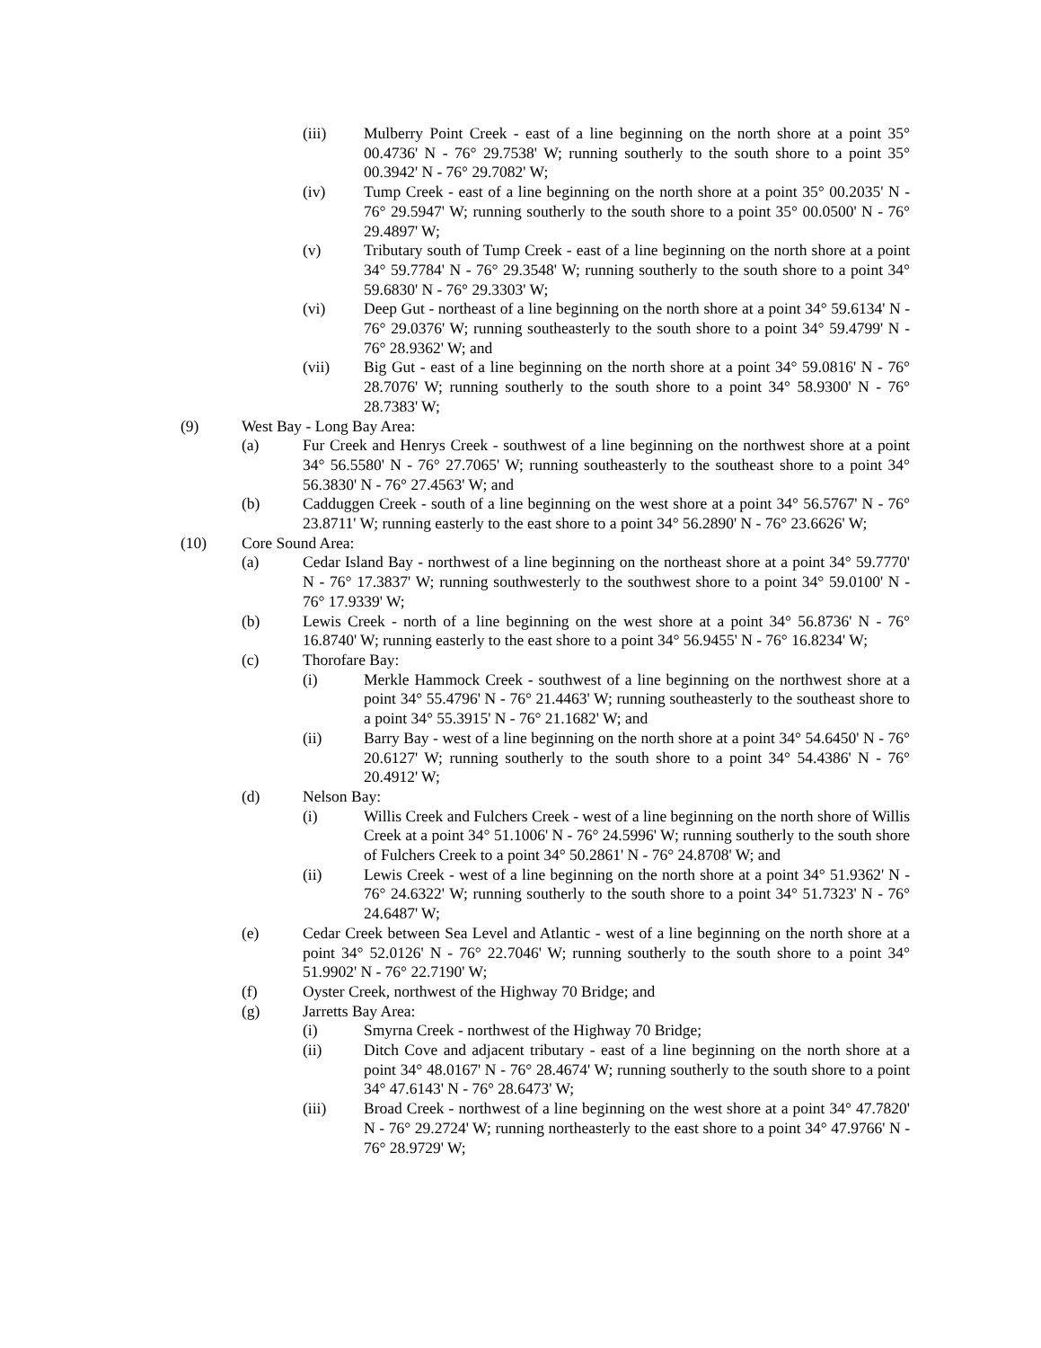(iii) Mulberry Point Creek - east of a line beginning on the north shore at a point 35° 00.4736' N - 76° 29.7538' W; running southerly to the south shore to a point 35° 00.3942' N - 76° 29.7082' W;
(iv) Tump Creek - east of a line beginning on the north shore at a point 35° 00.2035' N - 76° 29.5947' W; running southerly to the south shore to a point 35° 00.0500' N - 76° 29.4897' W;
(v) Tributary south of Tump Creek - east of a line beginning on the north shore at a point 34° 59.7784' N - 76° 29.3548' W; running southerly to the south shore to a point 34° 59.6830' N - 76° 29.3303' W;
(vi) Deep Gut - northeast of a line beginning on the north shore at a point 34° 59.6134' N - 76° 29.0376' W; running southeasterly to the south shore to a point 34° 59.4799' N - 76° 28.9362' W; and
(vii) Big Gut - east of a line beginning on the north shore at a point 34° 59.0816' N - 76° 28.7076' W; running southerly to the south shore to a point 34° 58.9300' N - 76° 28.7383' W;
(9) West Bay - Long Bay Area:
(a) Fur Creek and Henrys Creek - southwest of a line beginning on the northwest shore at a point 34° 56.5580' N - 76° 27.7065' W; running southeasterly to the southeast shore to a point 34° 56.3830' N - 76° 27.4563' W; and
(b) Cadduggen Creek - south of a line beginning on the west shore at a point 34° 56.5767' N - 76° 23.8711' W; running easterly to the east shore to a point 34° 56.2890' N - 76° 23.6626' W;
(10) Core Sound Area:
(a) Cedar Island Bay - northwest of a line beginning on the northeast shore at a point 34° 59.7770' N - 76° 17.3837' W; running southwesterly to the southwest shore to a point 34° 59.0100' N - 76° 17.9339' W;
(b) Lewis Creek - north of a line beginning on the west shore at a point 34° 56.8736' N - 76° 16.8740' W; running easterly to the east shore to a point 34° 56.9455' N - 76° 16.8234' W;
(c) Thorofare Bay:
(i) Merkle Hammock Creek - southwest of a line beginning on the northwest shore at a point 34° 55.4796' N - 76° 21.4463' W; running southeasterly to the southeast shore to a point 34° 55.3915' N - 76° 21.1682' W; and
(ii) Barry Bay - west of a line beginning on the north shore at a point 34° 54.6450' N - 76° 20.6127' W; running southerly to the south shore to a point 34° 54.4386' N - 76° 20.4912' W;
(d) Nelson Bay:
(i) Willis Creek and Fulchers Creek - west of a line beginning on the north shore of Willis Creek at a point 34° 51.1006' N - 76° 24.5996' W; running southerly to the south shore of Fulchers Creek to a point 34° 50.2861' N - 76° 24.8708' W; and
(ii) Lewis Creek - west of a line beginning on the north shore at a point 34° 51.9362' N - 76° 24.6322' W; running southerly to the south shore to a point 34° 51.7323' N - 76° 24.6487' W;
(e) Cedar Creek between Sea Level and Atlantic - west of a line beginning on the north shore at a point 34° 52.0126' N - 76° 22.7046' W; running southerly to the south shore to a point 34° 51.9902' N - 76° 22.7190' W;
(f) Oyster Creek, northwest of the Highway 70 Bridge; and
(g) Jarretts Bay Area:
(i) Smyrna Creek - northwest of the Highway 70 Bridge;
(ii) Ditch Cove and adjacent tributary - east of a line beginning on the north shore at a point 34° 48.0167' N - 76° 28.4674' W; running southerly to the south shore to a point 34° 47.6143' N - 76° 28.6473' W;
(iii) Broad Creek - northwest of a line beginning on the west shore at a point 34° 47.7820' N - 76° 29.2724' W; running northeasterly to the east shore to a point 34° 47.9766' N - 76° 28.9729' W;